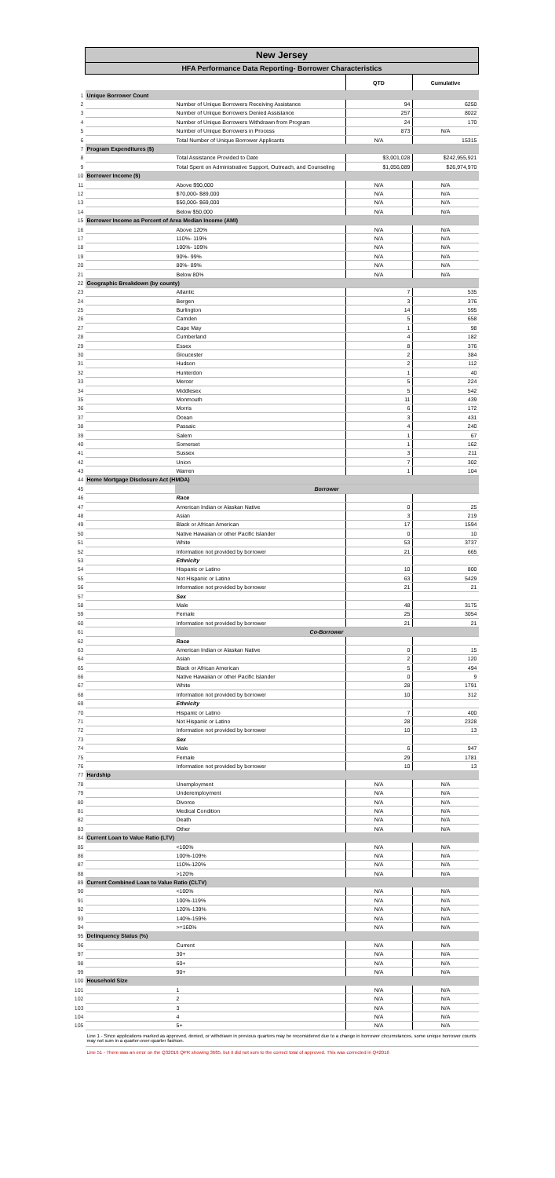| | New Jersey | | | |
| | HFA Performance Data Reporting- Borrower Characteristics | | | |
| | | | QTD | Cumulative |
| 1 | Unique Borrower Count | | | |
| 2 | | Number of Unique Borrowers Receiving Assistance | 94 | 6250 |
| 3 | | Number of Unique Borrowers Denied Assistance | 257 | 8022 |
| 4 | | Number of Unique Borrowers Withdrawn from Program | 24 | 170 |
| 5 | | Number of Unique Borrowers in Process | 873 | N/A |
| 6 | | Total Number of Unique Borrower Applicants | N/A | 15315 |
| 7 | Program Expenditures ($) | | | |
| 8 | | Total Assistance Provided to Date | $3,001,028 | $242,955,921 |
| 9 | | Total Spent on Administrative Support, Outreach, and Counseling | $1,056,089 | $26,974,970 |
| 10 | Borrower Income ($) | | | |
| 11 | | Above $90,000 | N/A | N/A |
| 12 | | $70,000- $89,000 | N/A | N/A |
| 13 | | $50,000- $69,000 | N/A | N/A |
| 14 | | Below $50,000 | N/A | N/A |
| 15 | Borrower Income as Percent of Area Median Income (AMI) | | | |
| 16 | | Above 120% | N/A | N/A |
| 17 | | 110%- 119% | N/A | N/A |
| 18 | | 100%- 109% | N/A | N/A |
| 19 | | 90%- 99% | N/A | N/A |
| 20 | | 80%- 89% | N/A | N/A |
| 21 | | Below 80% | N/A | N/A |
| 22 | Geographic Breakdown (by county) | | | |
| 23 | | Atlantic | 7 | 535 |
| 24 | | Bergen | 3 | 376 |
| 25 | | Burlington | 14 | 595 |
| 26 | | Camden | 5 | 658 |
| 27 | | Cape May | 1 | 98 |
| 28 | | Cumberland | 4 | 182 |
| 29 | | Essex | 8 | 376 |
| 30 | | Gloucester | 2 | 384 |
| 31 | | Hudson | 2 | 112 |
| 32 | | Hunterdon | 1 | 40 |
| 33 | | Mercer | 5 | 224 |
| 34 | | Middlesex | 5 | 542 |
| 35 | | Monmouth | 11 | 439 |
| 36 | | Morris | 6 | 172 |
| 37 | | Ocean | 3 | 431 |
| 38 | | Passaic | 4 | 240 |
| 39 | | Salem | 1 | 67 |
| 40 | | Somerset | 1 | 162 |
| 41 | | Sussex | 3 | 211 |
| 42 | | Union | 7 | 302 |
| 43 | | Warren | 1 | 104 |
| 44 | Home Mortgage Disclosure Act (HMDA) | | | |
| 45 | | Borrower | | |
| 46 | | Race | | |
| 47 | | American Indian or Alaskan Native | 0 | 25 |
| 48 | | Asian | 3 | 219 |
| 49 | | Black or African American | 17 | 1594 |
| 50 | | Native Hawaiian or other Pacific Islander | 0 | 10 |
| 51 | | White | 53 | 3737 |
| 52 | | Information not provided by borrower | 21 | 665 |
| 53 | | Ethnicity | | |
| 54 | | Hispanic or Latino | 10 | 800 |
| 55 | | Not Hispanic or Latino | 63 | 5429 |
| 56 | | Information not provided by borrower | 21 | 21 |
| 57 | | Sex | | |
| 58 | | Male | 48 | 3175 |
| 59 | | Female | 25 | 3054 |
| 60 | | Information not provided by borrower | 21 | 21 |
| 61 | | Co-Borrower | | |
| 62 | | Race | | |
| 63 | | American Indian or Alaskan Native | 0 | 15 |
| 64 | | Asian | 2 | 120 |
| 65 | | Black or African American | 5 | 494 |
| 66 | | Native Hawaiian or other Pacific Islander | 0 | 9 |
| 67 | | White | 28 | 1791 |
| 68 | | Information not provided by borrower | 10 | 312 |
| 69 | | Ethnicity | | |
| 70 | | Hispanic or Latino | 7 | 400 |
| 71 | | Not Hispanic or Latino | 28 | 2328 |
| 72 | | Information not provided by borrower | 10 | 13 |
| 73 | | Sex | | |
| 74 | | Male | 6 | 947 |
| 75 | | Female | 29 | 1781 |
| 76 | | Information not provided by borrower | 10 | 13 |
| 77 | Hardship | | | |
| 78 | | Unemployment | N/A | N/A |
| 79 | | Underemployment | N/A | N/A |
| 80 | | Divorce | N/A | N/A |
| 81 | | Medical Condition | N/A | N/A |
| 82 | | Death | N/A | N/A |
| 83 | | Other | N/A | N/A |
| 84 | Current Loan to Value Ratio (LTV) | | | |
| 85 | | <100% | N/A | N/A |
| 86 | | 100%-109% | N/A | N/A |
| 87 | | 110%-120% | N/A | N/A |
| 88 | | >120% | N/A | N/A |
| 89 | Current Combined Loan to Value Ratio (CLTV) | | | |
| 90 | | <100% | N/A | N/A |
| 91 | | 100%-119% | N/A | N/A |
| 92 | | 120%-139% | N/A | N/A |
| 93 | | 140%-159% | N/A | N/A |
| 94 | | >=160% | N/A | N/A |
| 95 | Delinquency Status (%) | | | |
| 96 | | Current | N/A | N/A |
| 97 | | 30+ | N/A | N/A |
| 98 | | 60+ | N/A | N/A |
| 99 | | 90+ | N/A | N/A |
| 100 | Household Size | | | |
| 101 | | 1 | N/A | N/A |
| 102 | | 2 | N/A | N/A |
| 103 | | 3 | N/A | N/A |
| 104 | | 4 | N/A | N/A |
| 105 | | 5+ | N/A | N/A |
| | Line 1 - Since applications marked as approved, denied, or withdrawn in previous quarters may be reconsidered due to a change in borrower circumstances, some unique borrower counts may not sum in a quarter-over-quarter fashion. | | | |
| | Line 51 - There was an error on the Q32016 QPR showing 3685, but it did not sum to the correct total of approved. This was corrected in Q42016 | | | |